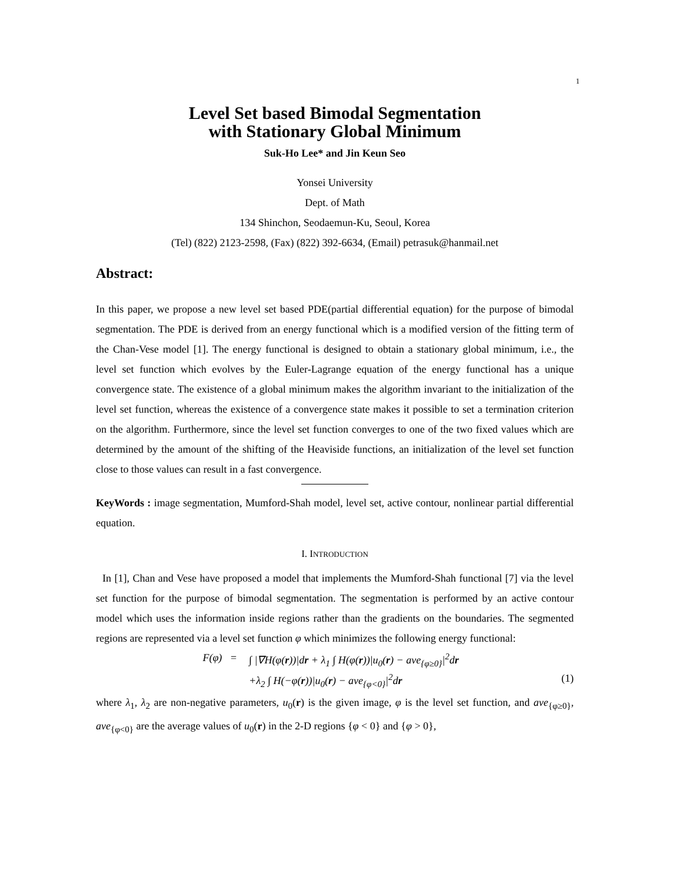1
Level Set based Bimodal Segmentation
with Stationary Global Minimum
Suk-Ho Lee* and Jin Keun Seo
Yonsei University
Dept. of Math
134 Shinchon, Seodaemun-Ku, Seoul, Korea
(Tel) (822) 2123-2598, (Fax) (822) 392-6634, (Email) petrasuk@hanmail.net
Abstract:
In this paper, we propose a new level set based PDE(partial differential equation) for the purpose of bimodal segmentation. The PDE is derived from an energy functional which is a modified version of the fitting term of the Chan-Vese model [1]. The energy functional is designed to obtain a stationary global minimum, i.e., the level set function which evolves by the Euler-Lagrange equation of the energy functional has a unique convergence state. The existence of a global minimum makes the algorithm invariant to the initialization of the level set function, whereas the existence of a convergence state makes it possible to set a termination criterion on the algorithm. Furthermore, since the level set function converges to one of the two fixed values which are determined by the amount of the shifting of the Heaviside functions, an initialization of the level set function close to those values can result in a fast convergence.
KeyWords : image segmentation, Mumford-Shah model, level set, active contour, nonlinear partial differential equation.
I. INTRODUCTION
In [1], Chan and Vese have proposed a model that implements the Mumford-Shah functional [7] via the level set function for the purpose of bimodal segmentation. The segmentation is performed by an active contour model which uses the information inside regions rather than the gradients on the boundaries. The segmented regions are represented via a level set function φ which minimizes the following energy functional:
F(φ) = ∫ |∇H(φ(r))|dr + λ<sub>1</sub> ∫ H(φ(r))|u<sub>0</sub>(r) − ave<sub>{φ≥0}</sub>|<sup>2</sup>dr
+λ<sub>2</sub> ∫ H(−φ(r))|u<sub>0</sub>(r) − ave<sub>{φ<0}</sub>|<sup>2</sup>dr (1)
where λ<sub>1</sub>, λ<sub>2</sub> are non-negative parameters, u<sub>0</sub>(r) is the given image, φ is the level set function, and ave<sub>{φ≥0}</sub>, ave<sub>{φ<0}</sub> are the average values of u<sub>0</sub>(r) in the 2-D regions {φ < 0} and {φ > 0},